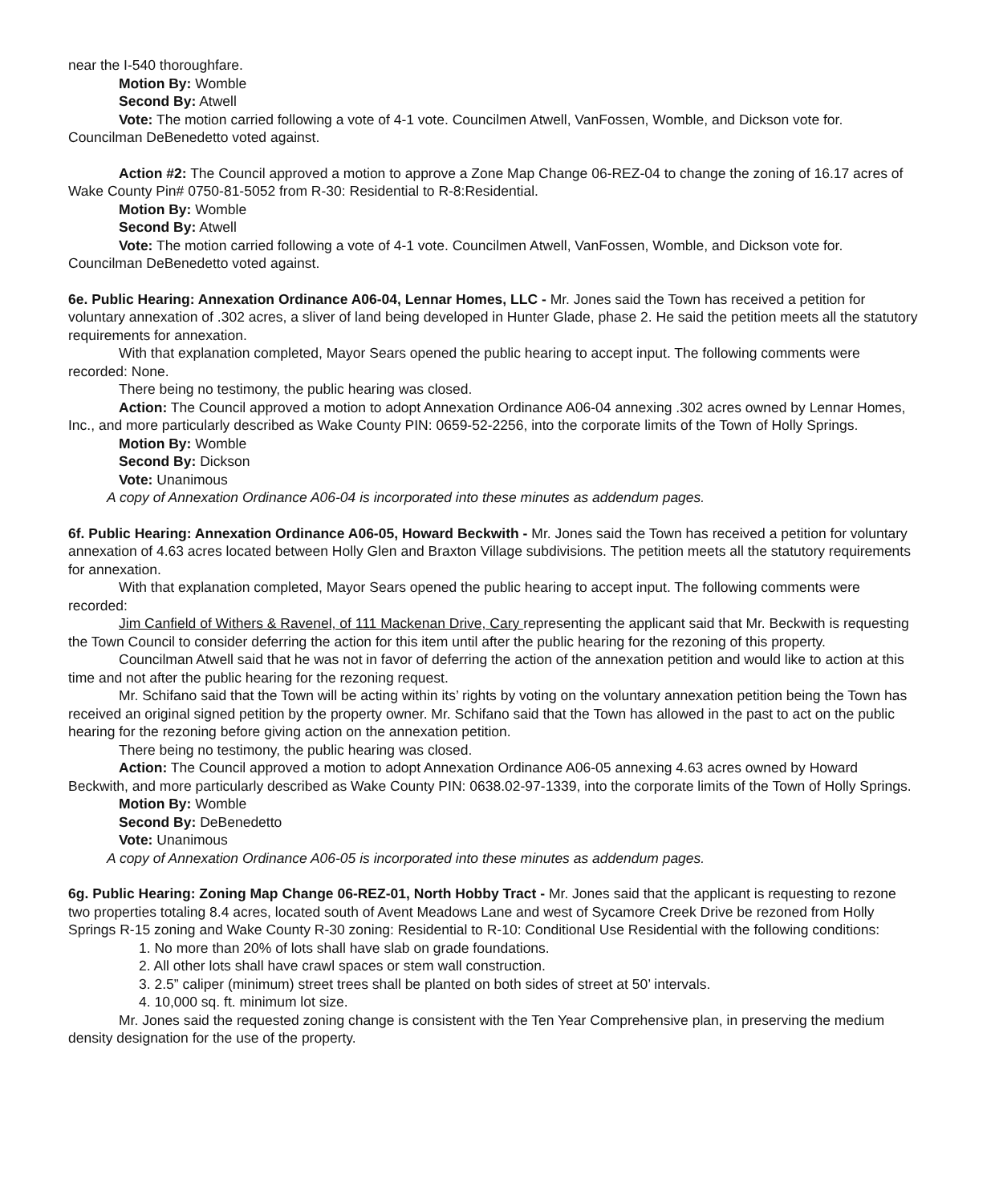near the I-540 thoroughfare.
Motion By: Womble
Second By: Atwell
Vote: The motion carried following a vote of 4-1 vote. Councilmen Atwell, VanFossen, Womble, and Dickson vote for. Councilman DeBenedetto voted against.
Action #2: The Council approved a motion to approve a Zone Map Change 06-REZ-04 to change the zoning of 16.17 acres of Wake County Pin# 0750-81-5052 from R-30: Residential to R-8:Residential.
Motion By: Womble
Second By: Atwell
Vote: The motion carried following a vote of 4-1 vote. Councilmen Atwell, VanFossen, Womble, and Dickson vote for. Councilman DeBenedetto voted against.
6e. Public Hearing: Annexation Ordinance A06-04, Lennar Homes, LLC - Mr. Jones said the Town has received a petition for voluntary annexation of .302 acres, a sliver of land being developed in Hunter Glade, phase 2. He said the petition meets all the statutory requirements for annexation.
With that explanation completed, Mayor Sears opened the public hearing to accept input. The following comments were recorded: None.
There being no testimony, the public hearing was closed.
Action: The Council approved a motion to adopt Annexation Ordinance A06-04 annexing .302 acres owned by Lennar Homes, Inc., and more particularly described as Wake County PIN: 0659-52-2256, into the corporate limits of the Town of Holly Springs.
Motion By: Womble
Second By: Dickson
Vote: Unanimous
A copy of Annexation Ordinance A06-04 is incorporated into these minutes as addendum pages.
6f. Public Hearing: Annexation Ordinance A06-05, Howard Beckwith - Mr. Jones said the Town has received a petition for voluntary annexation of 4.63 acres located between Holly Glen and Braxton Village subdivisions. The petition meets all the statutory requirements for annexation.
With that explanation completed, Mayor Sears opened the public hearing to accept input. The following comments were recorded:
Jim Canfield of Withers & Ravenel, of 111 Mackenan Drive, Cary representing the applicant said that Mr. Beckwith is requesting the Town Council to consider deferring the action for this item until after the public hearing for the rezoning of this property.
Councilman Atwell said that he was not in favor of deferring the action of the annexation petition and would like to action at this time and not after the public hearing for the rezoning request.
Mr. Schifano said that the Town will be acting within its’ rights by voting on the voluntary annexation petition being the Town has received an original signed petition by the property owner. Mr. Schifano said that the Town has allowed in the past to act on the public hearing for the rezoning before giving action on the annexation petition.
There being no testimony, the public hearing was closed.
Action: The Council approved a motion to adopt Annexation Ordinance A06-05 annexing 4.63 acres owned by Howard Beckwith, and more particularly described as Wake County PIN: 0638.02-97-1339, into the corporate limits of the Town of Holly Springs.
Motion By: Womble
Second By: DeBenedetto
Vote: Unanimous
A copy of Annexation Ordinance A06-05 is incorporated into these minutes as addendum pages.
6g. Public Hearing: Zoning Map Change 06-REZ-01, North Hobby Tract - Mr. Jones said that the applicant is requesting to rezone two properties totaling 8.4 acres, located south of Avent Meadows Lane and west of Sycamore Creek Drive be rezoned from Holly Springs R-15 zoning and Wake County R-30 zoning: Residential to R-10: Conditional Use Residential with the following conditions:
1. No more than 20% of lots shall have slab on grade foundations.
2. All other lots shall have crawl spaces or stem wall construction.
3. 2.5” caliper (minimum) street trees shall be planted on both sides of street at 50’ intervals.
4. 10,000 sq. ft. minimum lot size.
Mr. Jones said the requested zoning change is consistent with the Ten Year Comprehensive plan, in preserving the medium density designation for the use of the property.